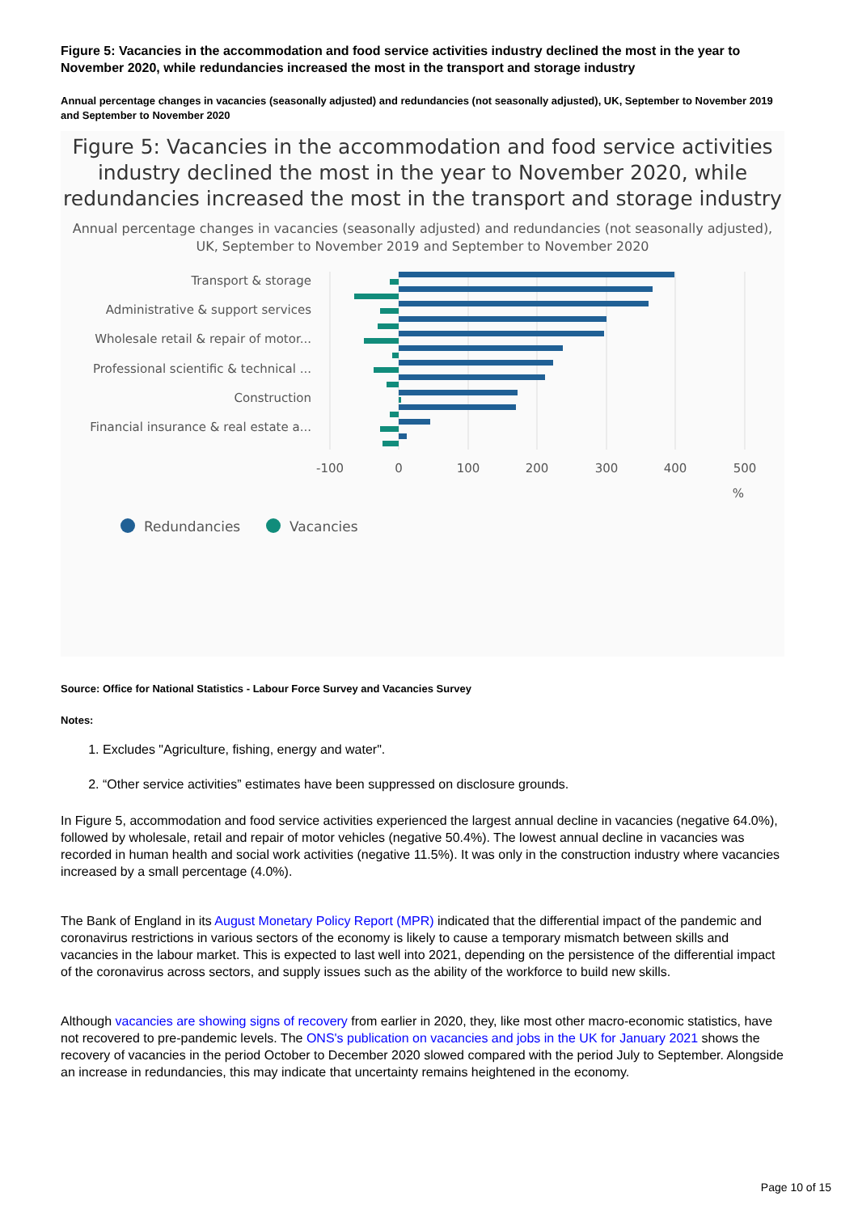Figure 5: Vacancies in the accommodation and food service activities industry declined the most in the year to November 2020, while redundancies increased the most in the transport and storage industry
Annual percentage changes in vacancies (seasonally adjusted) and redundancies (not seasonally adjusted), UK, September to November 2019 and September to November 2020
Figure 5: Vacancies in the accommodation and food service activities industry declined the most in the year to November 2020, while redundancies increased the most in the transport and storage industry
Annual percentage changes in vacancies (seasonally adjusted) and redundancies (not seasonally adjusted), UK, September to November 2019 and September to November 2020
Transport & storage
Administrative & support services
Wholesale retail & repair of motor...
Professional scientific & technical ...
Construction
Financial insurance & real estate a...
-100
0
100
200
300
400
500
%
Redundancies
Vacancies
Source: Office for National Statistics - Labour Force Survey and Vacancies Survey
Notes:
1. Excludes "Agriculture, fishing, energy and water".
2. “Other service activities” estimates have been suppressed on disclosure grounds.
In Figure 5, accommodation and food service activities experienced the largest annual decline in vacancies (negative 64.0%), followed by wholesale, retail and repair of motor vehicles (negative 50.4%). The lowest annual decline in vacancies was recorded in human health and social work activities (negative 11.5%). It was only in the construction industry where vacancies increased by a small percentage (4.0%).
The Bank of England in its August Monetary Policy Report (MPR) indicated that the differential impact of the pandemic and coronavirus restrictions in various sectors of the economy is likely to cause a temporary mismatch between skills and vacancies in the labour market. This is expected to last well into 2021, depending on the persistence of the differential impact of the coronavirus across sectors, and supply issues such as the ability of the workforce to build new skills.
Although vacancies are showing signs of recovery from earlier in 2020, they, like most other macro-economic statistics, have not recovered to pre-pandemic levels. The ONS's publication on vacancies and jobs in the UK for January 2021 shows the recovery of vacancies in the period October to December 2020 slowed compared with the period July to September. Alongside an increase in redundancies, this may indicate that uncertainty remains heightened in the economy.
Page 10 of 15